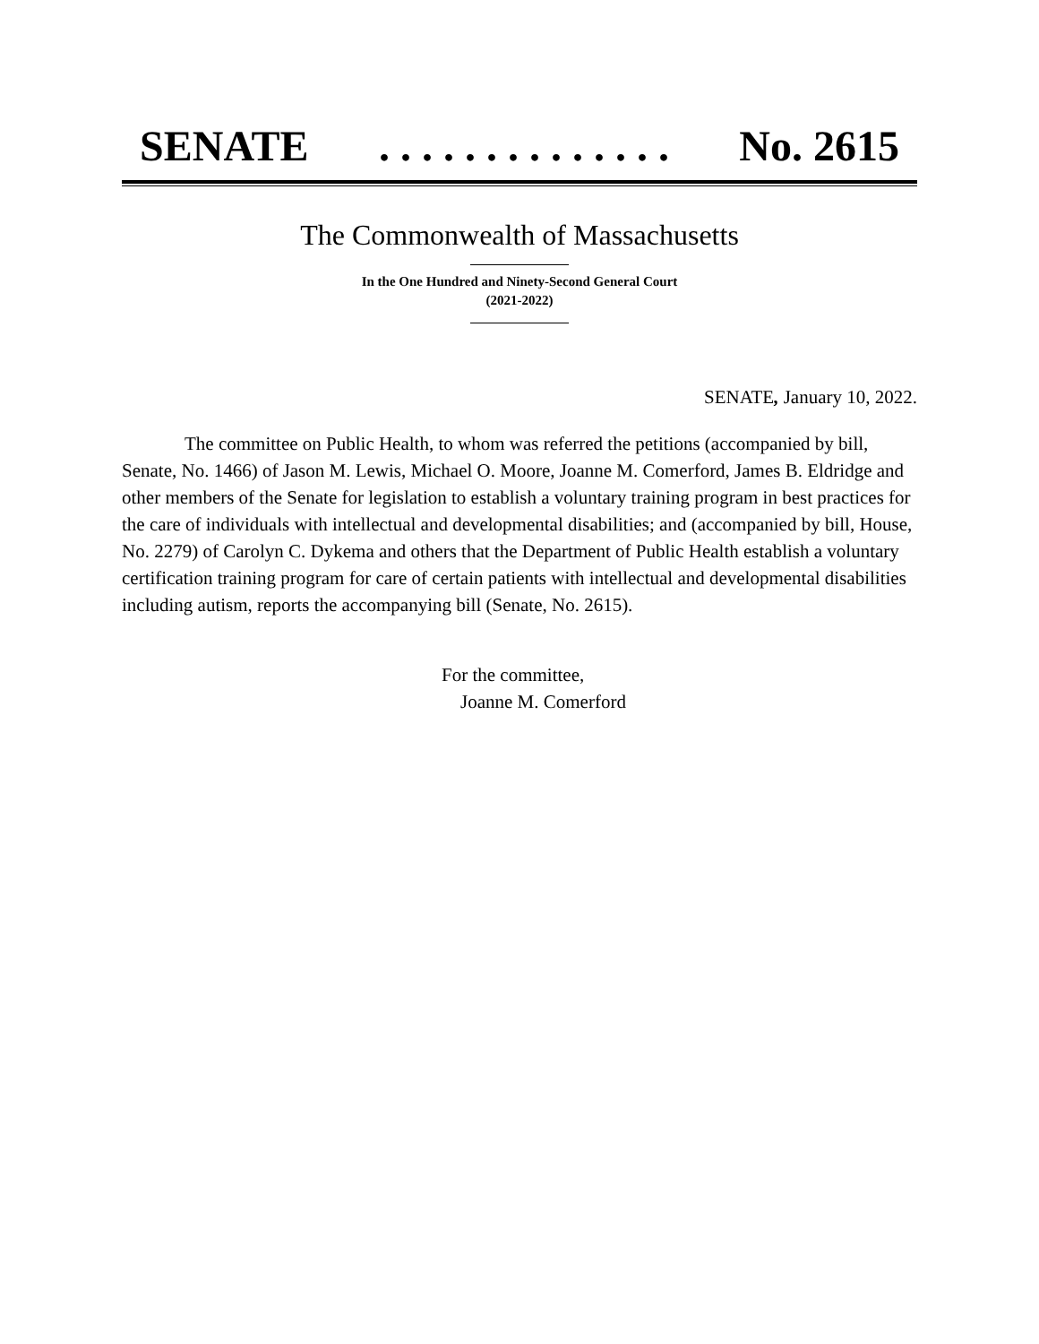SENATE. . . . . . . . . . . . . . No. 2615
The Commonwealth of Massachusetts
In the One Hundred and Ninety-Second General Court
(2021-2022)
SENATE, January 10, 2022.
The committee on Public Health, to whom was referred the petitions (accompanied by bill, Senate, No. 1466) of Jason M. Lewis, Michael O. Moore, Joanne M. Comerford, James B. Eldridge and other members of the Senate for legislation to establish a voluntary training program in best practices for the care of individuals with intellectual and developmental disabilities; and (accompanied by bill, House, No. 2279) of Carolyn C. Dykema and others that the Department of Public Health establish a voluntary certification training program for care of certain patients with intellectual and developmental disabilities including autism, reports the accompanying bill (Senate, No. 2615).
For the committee,
Joanne M. Comerford